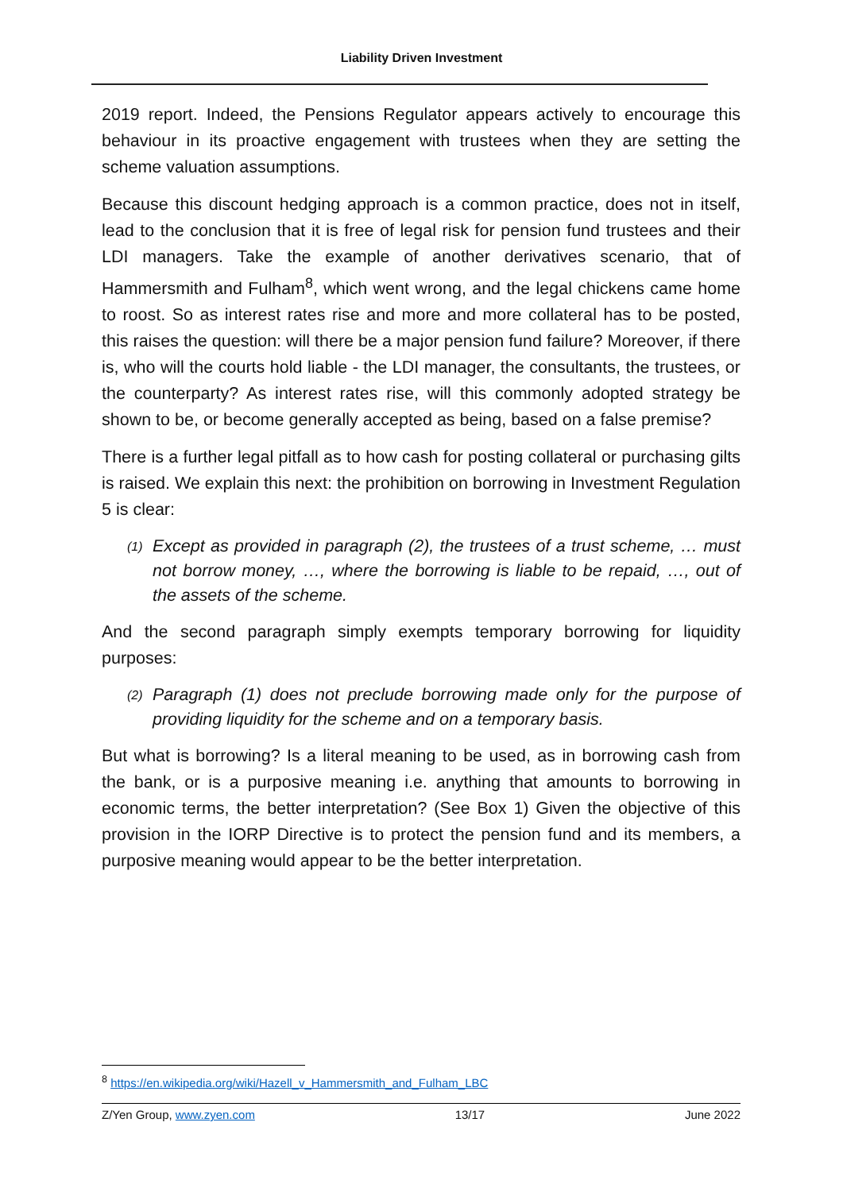Liability Driven Investment
2019 report. Indeed, the Pensions Regulator appears actively to encourage this behaviour in its proactive engagement with trustees when they are setting the scheme valuation assumptions.
Because this discount hedging approach is a common practice, does not in itself, lead to the conclusion that it is free of legal risk for pension fund trustees and their LDI managers. Take the example of another derivatives scenario, that of Hammersmith and Fulham<sup>8</sup>, which went wrong, and the legal chickens came home to roost. So as interest rates rise and more and more collateral has to be posted, this raises the question: will there be a major pension fund failure? Moreover, if there is, who will the courts hold liable - the LDI manager, the consultants, the trustees, or the counterparty? As interest rates rise, will this commonly adopted strategy be shown to be, or become generally accepted as being, based on a false premise?
There is a further legal pitfall as to how cash for posting collateral or purchasing gilts is raised. We explain this next: the prohibition on borrowing in Investment Regulation 5 is clear:
(1) Except as provided in paragraph (2), the trustees of a trust scheme, … must not borrow money, …, where the borrowing is liable to be repaid, …, out of the assets of the scheme.
And the second paragraph simply exempts temporary borrowing for liquidity purposes:
(2) Paragraph (1) does not preclude borrowing made only for the purpose of providing liquidity for the scheme and on a temporary basis.
But what is borrowing? Is a literal meaning to be used, as in borrowing cash from the bank, or is a purposive meaning i.e. anything that amounts to borrowing in economic terms, the better interpretation? (See Box 1) Given the objective of this provision in the IORP Directive is to protect the pension fund and its members, a purposive meaning would appear to be the better interpretation.
<sup>8</sup> https://en.wikipedia.org/wiki/Hazell_v_Hammersmith_and_Fulham_LBC
Z/Yen Group, www.zyen.com 13/17 June 2022